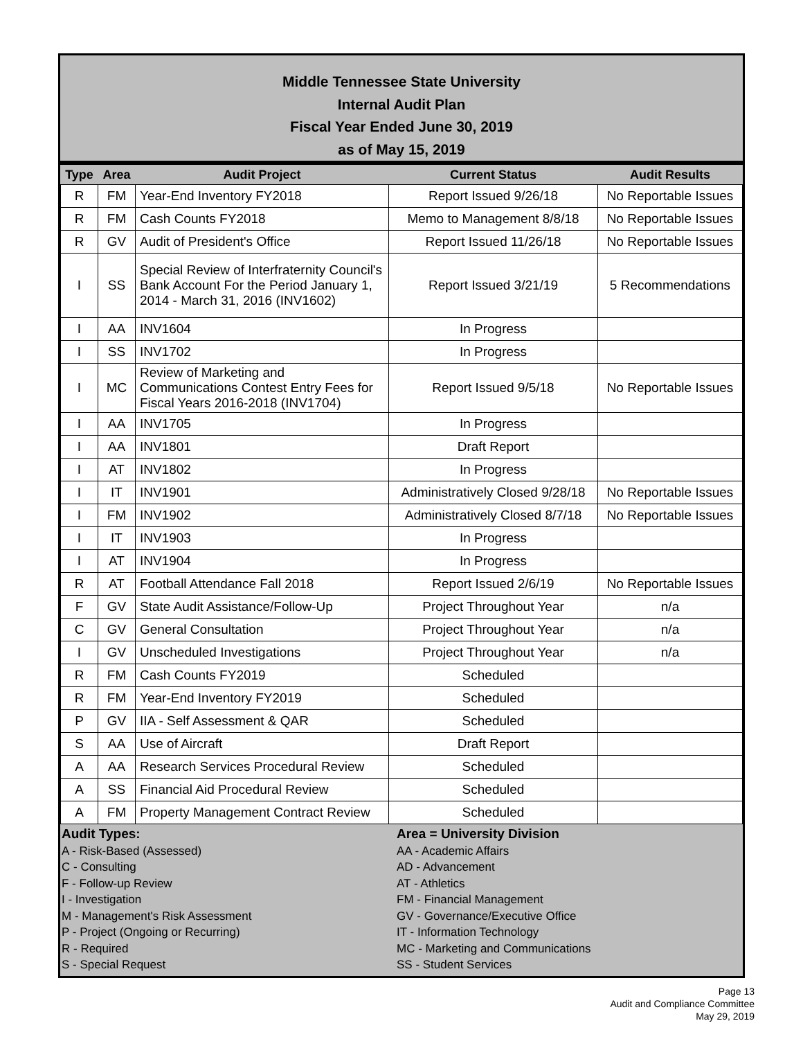Middle Tennessee State University
Internal Audit Plan
Fiscal Year Ended June 30, 2019
as of May 15, 2019
| Type | Area | Audit Project | Current Status | Audit Results |
| --- | --- | --- | --- | --- |
| R | FM | Year-End Inventory FY2018 | Report Issued 9/26/18 | No Reportable Issues |
| R | FM | Cash Counts FY2018 | Memo to Management 8/8/18 | No Reportable Issues |
| R | GV | Audit of President's Office | Report Issued 11/26/18 | No Reportable Issues |
| I | SS | Special Review of Interfraternity Council's Bank Account For the Period January 1, 2014 - March 31, 2016 (INV1602) | Report Issued 3/21/19 | 5 Recommendations |
| I | AA | INV1604 | In Progress | |
| I | SS | INV1702 | In Progress | |
| I | MC | Review of Marketing and Communications Contest Entry Fees for Fiscal Years 2016-2018 (INV1704) | Report Issued 9/5/18 | No Reportable Issues |
| I | AA | INV1705 | In Progress | |
| I | AA | INV1801 | Draft Report | |
| I | AT | INV1802 | In Progress | |
| I | IT | INV1901 | Administratively Closed 9/28/18 | No Reportable Issues |
| I | FM | INV1902 | Administratively Closed 8/7/18 | No Reportable Issues |
| I | IT | INV1903 | In Progress | |
| I | AT | INV1904 | In Progress | |
| R | AT | Football Attendance Fall 2018 | Report Issued 2/6/19 | No Reportable Issues |
| F | GV | State Audit Assistance/Follow-Up | Project Throughout Year | n/a |
| C | GV | General Consultation | Project Throughout Year | n/a |
| I | GV | Unscheduled Investigations | Project Throughout Year | n/a |
| R | FM | Cash Counts FY2019 | Scheduled | |
| R | FM | Year-End Inventory FY2019 | Scheduled | |
| P | GV | IIA - Self Assessment & QAR | Scheduled | |
| S | AA | Use of Aircraft | Draft Report | |
| A | AA | Research Services Procedural Review | Scheduled | |
| A | SS | Financial Aid Procedural Review | Scheduled | |
| A | FM | Property Management Contract Review | Scheduled | |
Audit Types:
A - Risk-Based (Assessed)
C - Consulting
F - Follow-up Review
I - Investigation
M - Management's Risk Assessment
P - Project (Ongoing or Recurring)
R - Required
S - Special Request
Area = University Division
AA - Academic Affairs
AD - Advancement
AT - Athletics
FM - Financial Management
GV - Governance/Executive Office
IT - Information Technology
MC - Marketing and Communications
SS - Student Services
Page 13
Audit and Compliance Committee
May 29, 2019